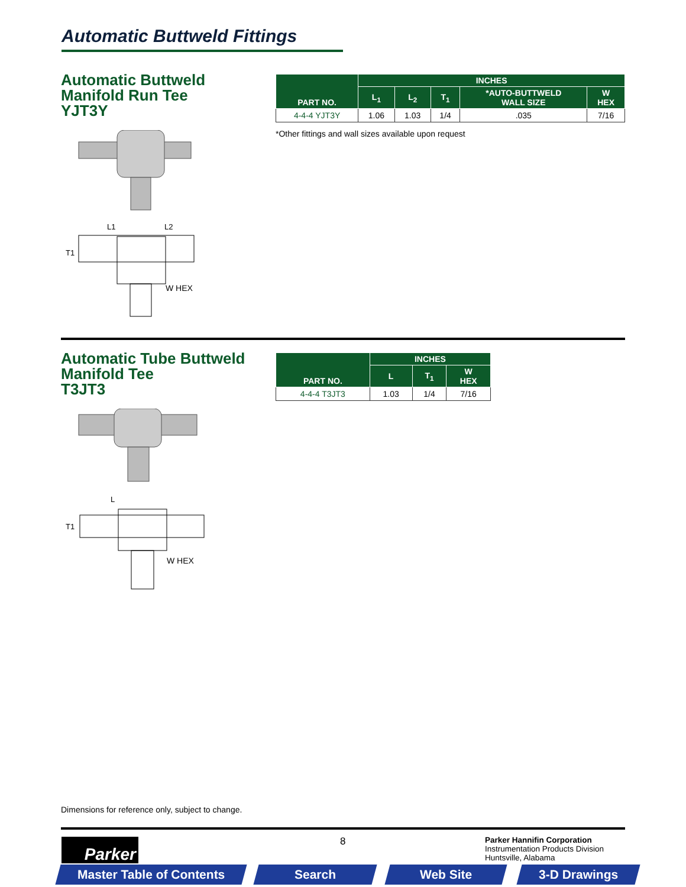Automatic Buttweld Fittings
Automatic Buttweld
Manifold Run Tee
YJT3Y
L1
L2
T1
W HEX
| PART NO. | INCHES | | | | |
| --- | --- | --- | --- | --- | --- |
| | L<sub>1</sub> | L<sub>2</sub> | T<sub>1</sub> | *AUTO-BUTTWELD WALL SIZE | W HEX |
| 4-4-4 YJT3Y | 1.06 | 1.03 | 1/4 | .035 | 7/16 |
*Other fittings and wall sizes available upon request
Automatic Tube Buttweld
Manifold Tee
T3JT3
L
T1
W HEX
| PART NO. | INCHES | | |
| --- | --- | --- | --- |
| | L | T<sub>1</sub> | W HEX |
| 4-4-4 T3JT3 | 1.03 | 1/4 | 7/16 |
Dimensions for reference only, subject to change.
Parker 8
Parker Hannifin Corporation
Instrumentation Products Division
Huntsville, Alabama
Master Table of Contents Search Web Site 3-D Drawings